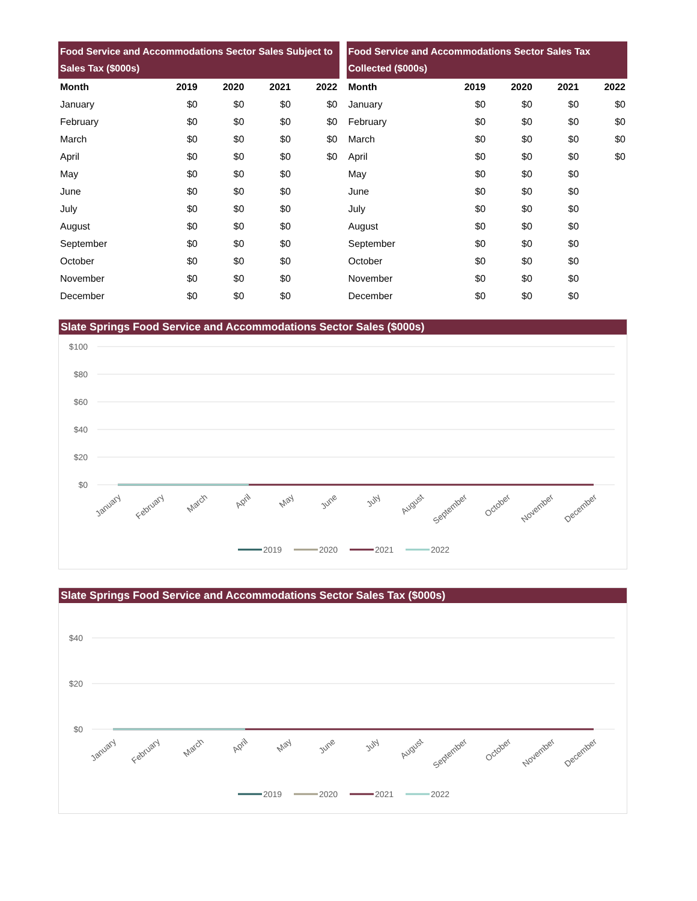| Food Service and Accommodations Sector Sales Subject to Sales Tax ($000s) | | | | |
| --- | --- | --- | --- | --- |
| Month | 2019 | 2020 | 2021 | 2022 |
| January | $0 | $0 | $0 | $0 |
| February | $0 | $0 | $0 | $0 |
| March | $0 | $0 | $0 | $0 |
| April | $0 | $0 | $0 | $0 |
| May | $0 | $0 | $0 | |
| June | $0 | $0 | $0 | |
| July | $0 | $0 | $0 | |
| August | $0 | $0 | $0 | |
| September | $0 | $0 | $0 | |
| October | $0 | $0 | $0 | |
| November | $0 | $0 | $0 | |
| December | $0 | $0 | $0 | |
| Food Service and Accommodations Sector Sales Tax Collected ($000s) | | | | |
| --- | --- | --- | --- | --- |
| Month | 2019 | 2020 | 2021 | 2022 |
| January | $0 | $0 | $0 | $0 |
| February | $0 | $0 | $0 | $0 |
| March | $0 | $0 | $0 | $0 |
| April | $0 | $0 | $0 | $0 |
| May | $0 | $0 | $0 | |
| June | $0 | $0 | $0 | |
| July | $0 | $0 | $0 | |
| August | $0 | $0 | $0 | |
| September | $0 | $0 | $0 | |
| October | $0 | $0 | $0 | |
| November | $0 | $0 | $0 | |
| December | $0 | $0 | $0 | |
Slate Springs Food Service and Accommodations Sector Sales ($000s)
$100
$80
$60
$40
$20
$0
January
February
March
April
May
June
July
August
September
October
November
December
2019
2020
2021
2022
Slate Springs Food Service and Accommodations Sector Sales Tax ($000s)
$40
$20
$0
January
February
March
April
May
June
July
August
September
October
November
December
2019
2020
2021
2022